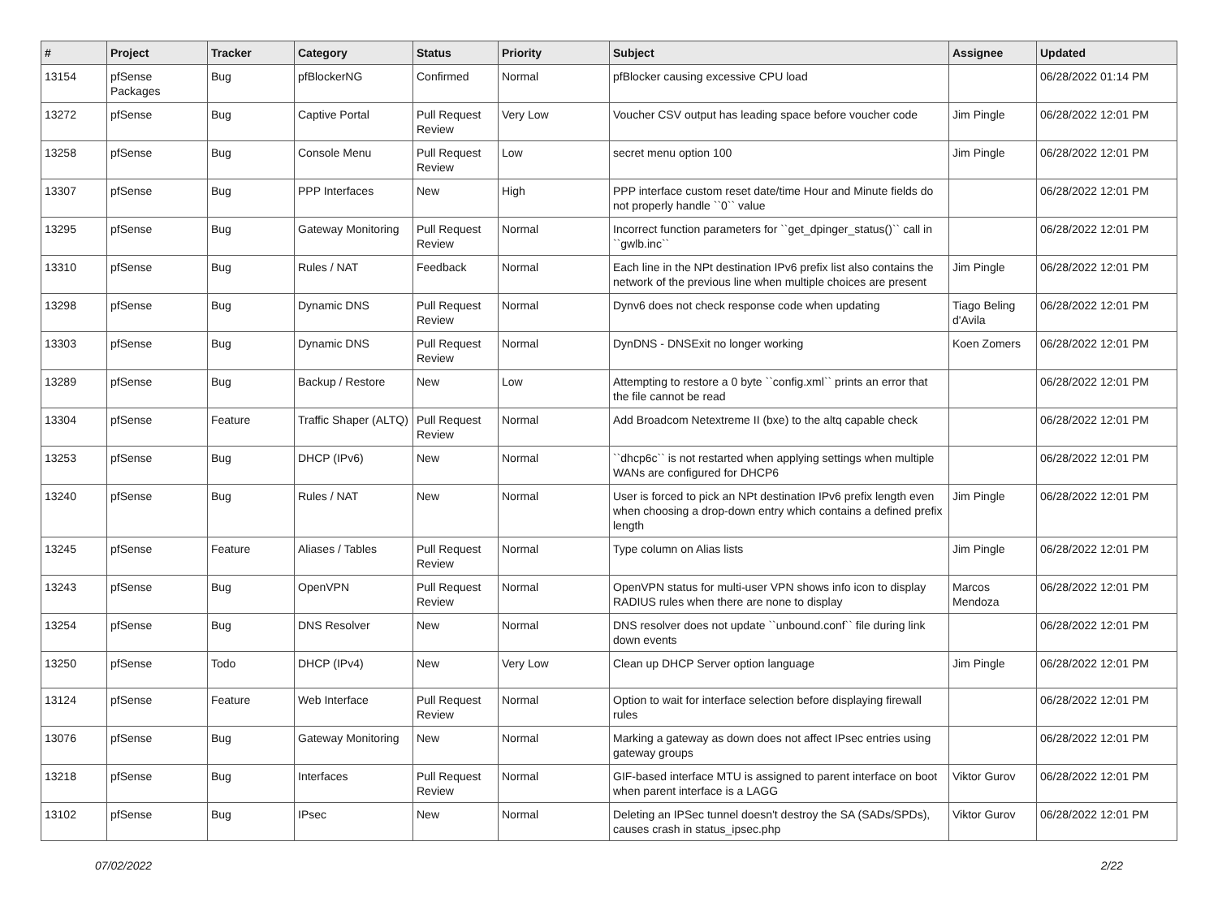| # | Project | Tracker | Category | Status | Priority | Subject | Assignee | Updated |
| --- | --- | --- | --- | --- | --- | --- | --- | --- |
| 13154 | pfSense Packages | Bug | pfBlockerNG | Confirmed | Normal | pfBlocker causing excessive CPU load | | 06/28/2022 01:14 PM |
| 13272 | pfSense | Bug | Captive Portal | Pull Request Review | Very Low | Voucher CSV output has leading space before voucher code | Jim Pingle | 06/28/2022 12:01 PM |
| 13258 | pfSense | Bug | Console Menu | Pull Request Review | Low | secret menu option 100 | Jim Pingle | 06/28/2022 12:01 PM |
| 13307 | pfSense | Bug | PPP Interfaces | New | High | PPP interface custom reset date/time Hour and Minute fields do not properly handle ``0`` value | | 06/28/2022 12:01 PM |
| 13295 | pfSense | Bug | Gateway Monitoring | Pull Request Review | Normal | Incorrect function parameters for ``get_dpinger_status()`` call in ``gwlb.inc`` | | 06/28/2022 12:01 PM |
| 13310 | pfSense | Bug | Rules / NAT | Feedback | Normal | Each line in the NPt destination IPv6 prefix list also contains the network of the previous line when multiple choices are present | Jim Pingle | 06/28/2022 12:01 PM |
| 13298 | pfSense | Bug | Dynamic DNS | Pull Request Review | Normal | Dynv6 does not check response code when updating | Tiago Beling d'Avila | 06/28/2022 12:01 PM |
| 13303 | pfSense | Bug | Dynamic DNS | Pull Request Review | Normal | DynDNS - DNSExit no longer working | Koen Zomers | 06/28/2022 12:01 PM |
| 13289 | pfSense | Bug | Backup / Restore | New | Low | Attempting to restore a 0 byte ``config.xml`` prints an error that the file cannot be read | | 06/28/2022 12:01 PM |
| 13304 | pfSense | Feature | Traffic Shaper (ALTQ) | Pull Request Review | Normal | Add Broadcom Netextreme II (bxe) to the altq capable check | | 06/28/2022 12:01 PM |
| 13253 | pfSense | Bug | DHCP (IPv6) | New | Normal | ``dhcp6c`` is not restarted when applying settings when multiple WANs are configured for DHCP6 | | 06/28/2022 12:01 PM |
| 13240 | pfSense | Bug | Rules / NAT | New | Normal | User is forced to pick an NPt destination IPv6 prefix length even when choosing a drop-down entry which contains a defined prefix length | Jim Pingle | 06/28/2022 12:01 PM |
| 13245 | pfSense | Feature | Aliases / Tables | Pull Request Review | Normal | Type column on Alias lists | Jim Pingle | 06/28/2022 12:01 PM |
| 13243 | pfSense | Bug | OpenVPN | Pull Request Review | Normal | OpenVPN status for multi-user VPN shows info icon to display RADIUS rules when there are none to display | Marcos Mendoza | 06/28/2022 12:01 PM |
| 13254 | pfSense | Bug | DNS Resolver | New | Normal | DNS resolver does not update ``unbound.conf`` file during link down events | | 06/28/2022 12:01 PM |
| 13250 | pfSense | Todo | DHCP (IPv4) | New | Very Low | Clean up DHCP Server option language | Jim Pingle | 06/28/2022 12:01 PM |
| 13124 | pfSense | Feature | Web Interface | Pull Request Review | Normal | Option to wait for interface selection before displaying firewall rules | | 06/28/2022 12:01 PM |
| 13076 | pfSense | Bug | Gateway Monitoring | New | Normal | Marking a gateway as down does not affect IPsec entries using gateway groups | | 06/28/2022 12:01 PM |
| 13218 | pfSense | Bug | Interfaces | Pull Request Review | Normal | GIF-based interface MTU is assigned to parent interface on boot when parent interface is a LAGG | Viktor Gurov | 06/28/2022 12:01 PM |
| 13102 | pfSense | Bug | IPsec | New | Normal | Deleting an IPSec tunnel doesn't destroy the SA (SADs/SPDs), causes crash in status_ipsec.php | Viktor Gurov | 06/28/2022 12:01 PM |
07/02/2022 2/22